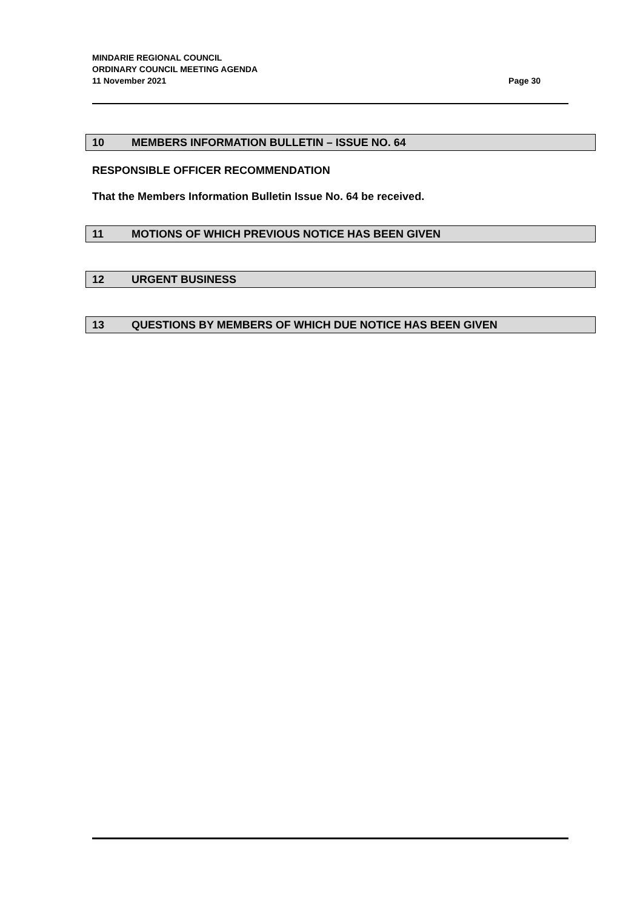MINDARIE REGIONAL COUNCIL
ORDINARY COUNCIL MEETING AGENDA
11 November 2021 Page 30
10 MEMBERS INFORMATION BULLETIN – ISSUE NO. 64
RESPONSIBLE OFFICER RECOMMENDATION
That the Members Information Bulletin Issue No. 64 be received.
11 MOTIONS OF WHICH PREVIOUS NOTICE HAS BEEN GIVEN
12 URGENT BUSINESS
13 QUESTIONS BY MEMBERS OF WHICH DUE NOTICE HAS BEEN GIVEN